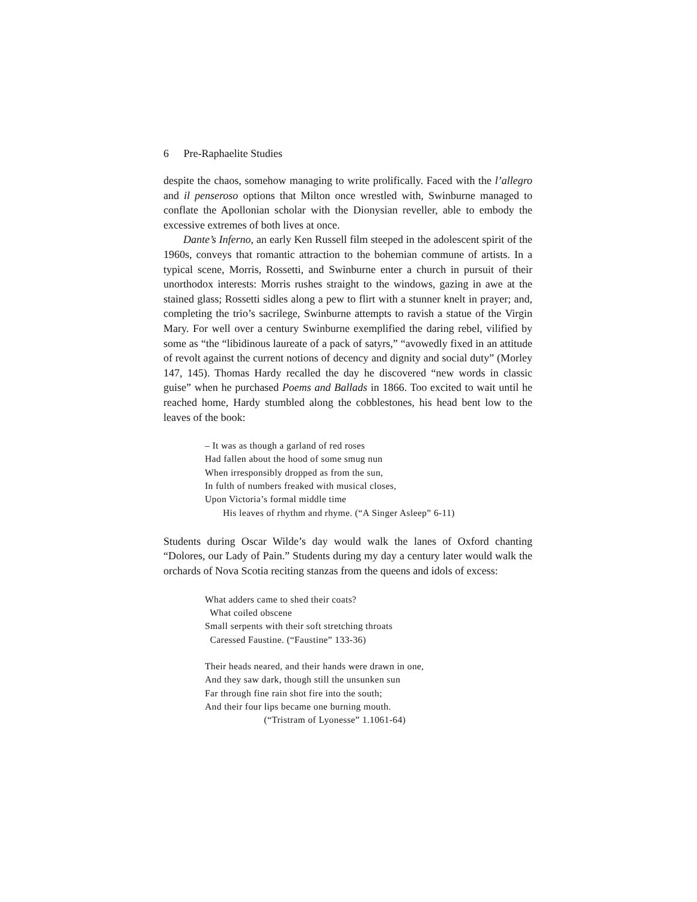6 Pre-Raphaelite Studies
despite the chaos, somehow managing to write prolifically. Faced with the l’allegro and il penseroso options that Milton once wrestled with, Swinburne managed to conflate the Apollonian scholar with the Dionysian reveller, able to embody the excessive extremes of both lives at once.
Dante’s Inferno, an early Ken Russell film steeped in the adolescent spirit of the 1960s, conveys that romantic attraction to the bohemian commune of artists. In a typical scene, Morris, Rossetti, and Swinburne enter a church in pursuit of their unorthodox interests: Morris rushes straight to the windows, gazing in awe at the stained glass; Rossetti sidles along a pew to flirt with a stunner knelt in prayer; and, completing the trio’s sacrilege, Swinburne attempts to ravish a statue of the Virgin Mary. For well over a century Swinburne exemplified the daring rebel, vilified by some as “the “libidinous laureate of a pack of satyrs,” “avowedly fixed in an attitude of revolt against the current notions of decency and dignity and social duty” (Morley 147, 145). Thomas Hardy recalled the day he discovered “new words in classic guise” when he purchased Poems and Ballads in 1866. Too excited to wait until he reached home, Hardy stumbled along the cobblestones, his head bent low to the leaves of the book:
– It was as though a garland of red roses
Had fallen about the hood of some smug nun
When irresponsibly dropped as from the sun,
In fulth of numbers freaked with musical closes,
Upon Victoria’s formal middle time
His leaves of rhythm and rhyme. (“A Singer Asleep” 6-11)
Students during Oscar Wilde’s day would walk the lanes of Oxford chanting “Dolores, our Lady of Pain.” Students during my day a century later would walk the orchards of Nova Scotia reciting stanzas from the queens and idols of excess:
What adders came to shed their coats?
What coiled obscene
Small serpents with their soft stretching throats
Caressed Faustine. (“Faustine” 133-36)
Their heads neared, and their hands were drawn in one,
And they saw dark, though still the unsunken sun
Far through fine rain shot fire into the south;
And their four lips became one burning mouth.
(“Tristram of Lyonesse” 1.1061-64)